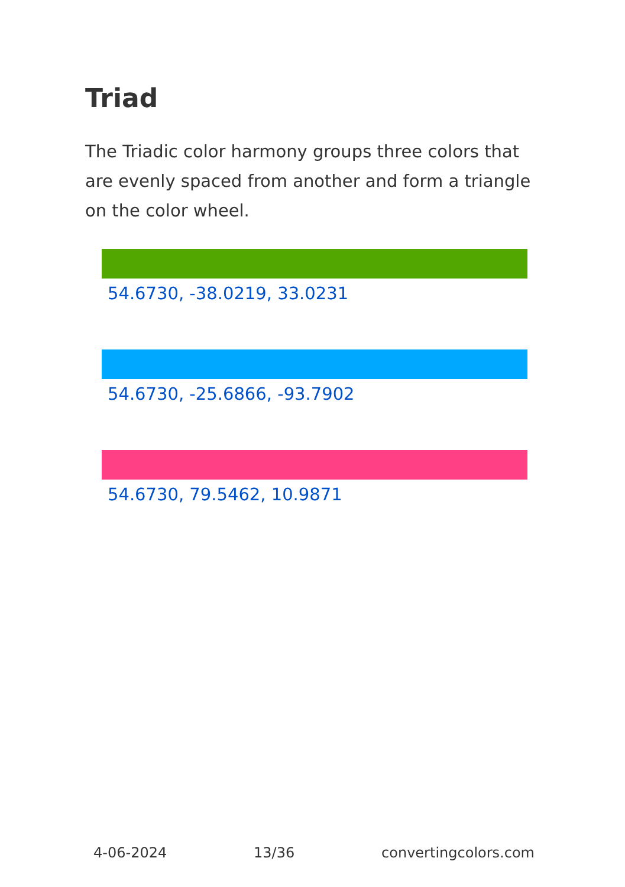Triad
The Triadic color harmony groups three colors that are evenly spaced from another and form a triangle on the color wheel.
54.6730, -38.0219, 33.0231
54.6730, -25.6866, -93.7902
54.6730, 79.5462, 10.9871
4-06-2024 13/36 convertingcolors.com